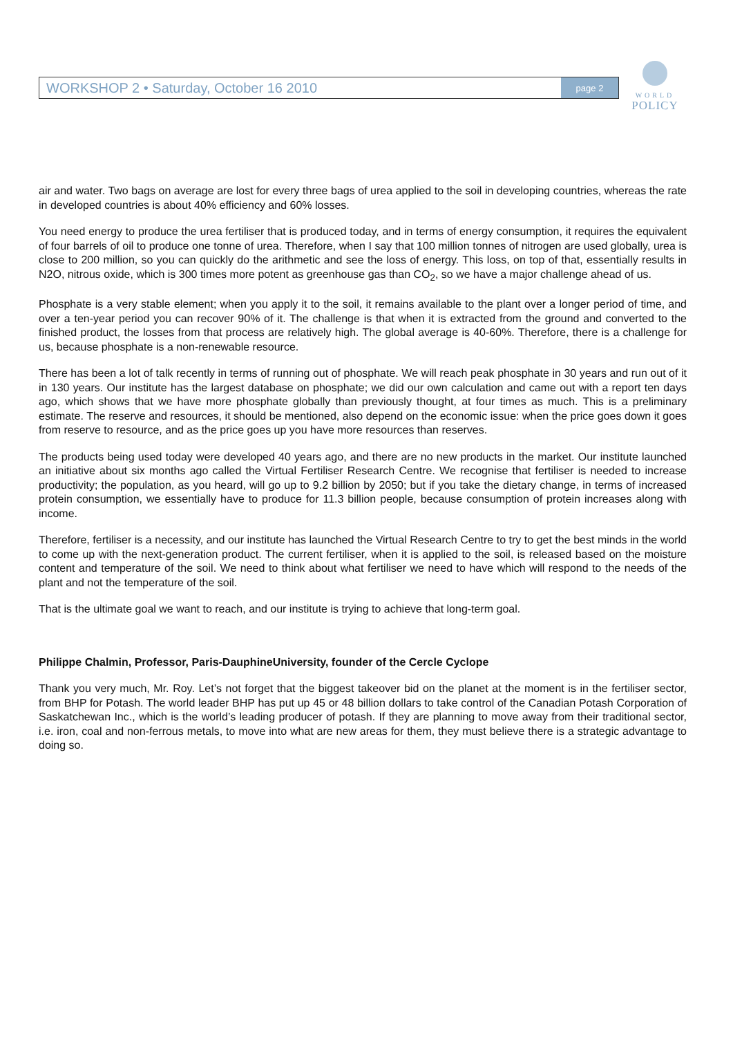WORKSHOP 2 • Saturday, October 16 2010 page 2
WORLD
POLICY
air and water. Two bags on average are lost for every three bags of urea applied to the soil in developing countries, whereas the rate in developed countries is about 40% efficiency and 60% losses.
You need energy to produce the urea fertiliser that is produced today, and in terms of energy consumption, it requires the equivalent of four barrels of oil to produce one tonne of urea. Therefore, when I say that 100 million tonnes of nitrogen are used globally, urea is close to 200 million, so you can quickly do the arithmetic and see the loss of energy. This loss, on top of that, essentially results in N2O, nitrous oxide, which is 300 times more potent as greenhouse gas than CO<sub>2</sub>, so we have a major challenge ahead of us.
Phosphate is a very stable element; when you apply it to the soil, it remains available to the plant over a longer period of time, and over a ten-year period you can recover 90% of it. The challenge is that when it is extracted from the ground and converted to the finished product, the losses from that process are relatively high. The global average is 40-60%. Therefore, there is a challenge for us, because phosphate is a non-renewable resource.
There has been a lot of talk recently in terms of running out of phosphate. We will reach peak phosphate in 30 years and run out of it in 130 years. Our institute has the largest database on phosphate; we did our own calculation and came out with a report ten days ago, which shows that we have more phosphate globally than previously thought, at four times as much. This is a preliminary estimate. The reserve and resources, it should be mentioned, also depend on the economic issue: when the price goes down it goes from reserve to resource, and as the price goes up you have more resources than reserves.
The products being used today were developed 40 years ago, and there are no new products in the market. Our institute launched an initiative about six months ago called the Virtual Fertiliser Research Centre. We recognise that fertiliser is needed to increase productivity; the population, as you heard, will go up to 9.2 billion by 2050; but if you take the dietary change, in terms of increased protein consumption, we essentially have to produce for 11.3 billion people, because consumption of protein increases along with income.
Therefore, fertiliser is a necessity, and our institute has launched the Virtual Research Centre to try to get the best minds in the world to come up with the next-generation product. The current fertiliser, when it is applied to the soil, is released based on the moisture content and temperature of the soil. We need to think about what fertiliser we need to have which will respond to the needs of the plant and not the temperature of the soil.
That is the ultimate goal we want to reach, and our institute is trying to achieve that long-term goal.
Philippe Chalmin, Professor, Paris-DauphineUniversity, founder of the Cercle Cyclope
Thank you very much, Mr. Roy. Let’s not forget that the biggest takeover bid on the planet at the moment is in the fertiliser sector, from BHP for Potash. The world leader BHP has put up 45 or 48 billion dollars to take control of the Canadian Potash Corporation of Saskatchewan Inc., which is the world’s leading producer of potash. If they are planning to move away from their traditional sector, i.e. iron, coal and non-ferrous metals, to move into what are new areas for them, they must believe there is a strategic advantage to doing so.